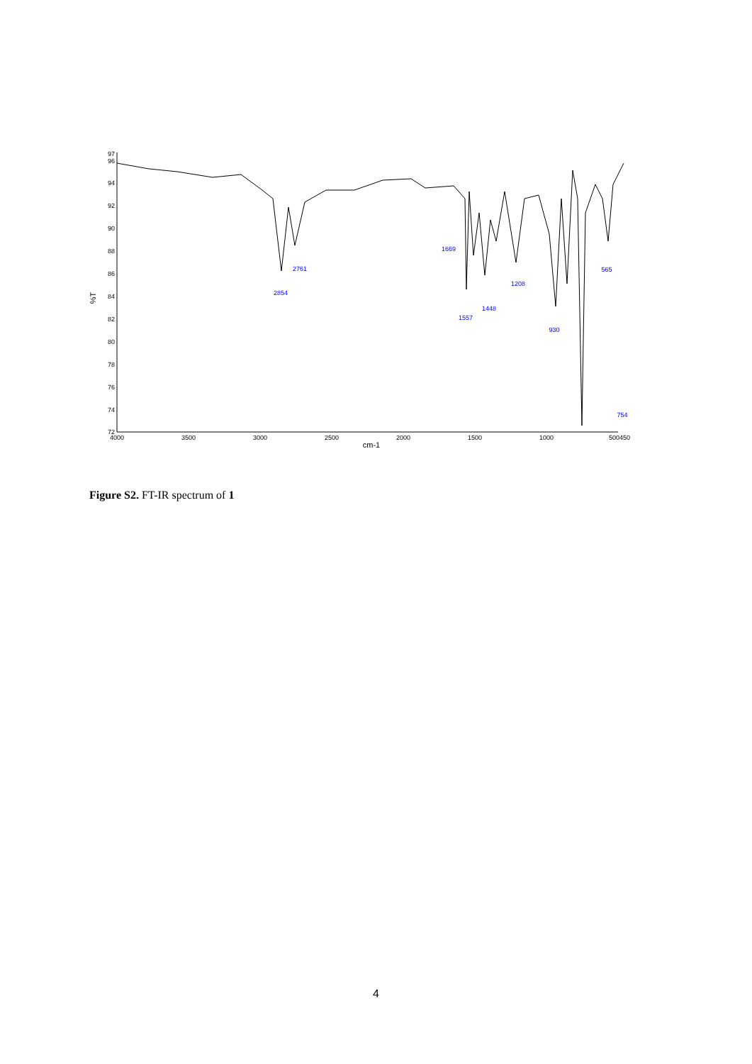97
96
94
92
90
88
86
84
82
80
78
76
74
72
4000
3500
3000
2500
2000
1500
1000
500450
cm-1
%T
2854
2761
1669
1557
1448
1208
930
565
754
Figure S2. FT-IR spectrum of 1
4